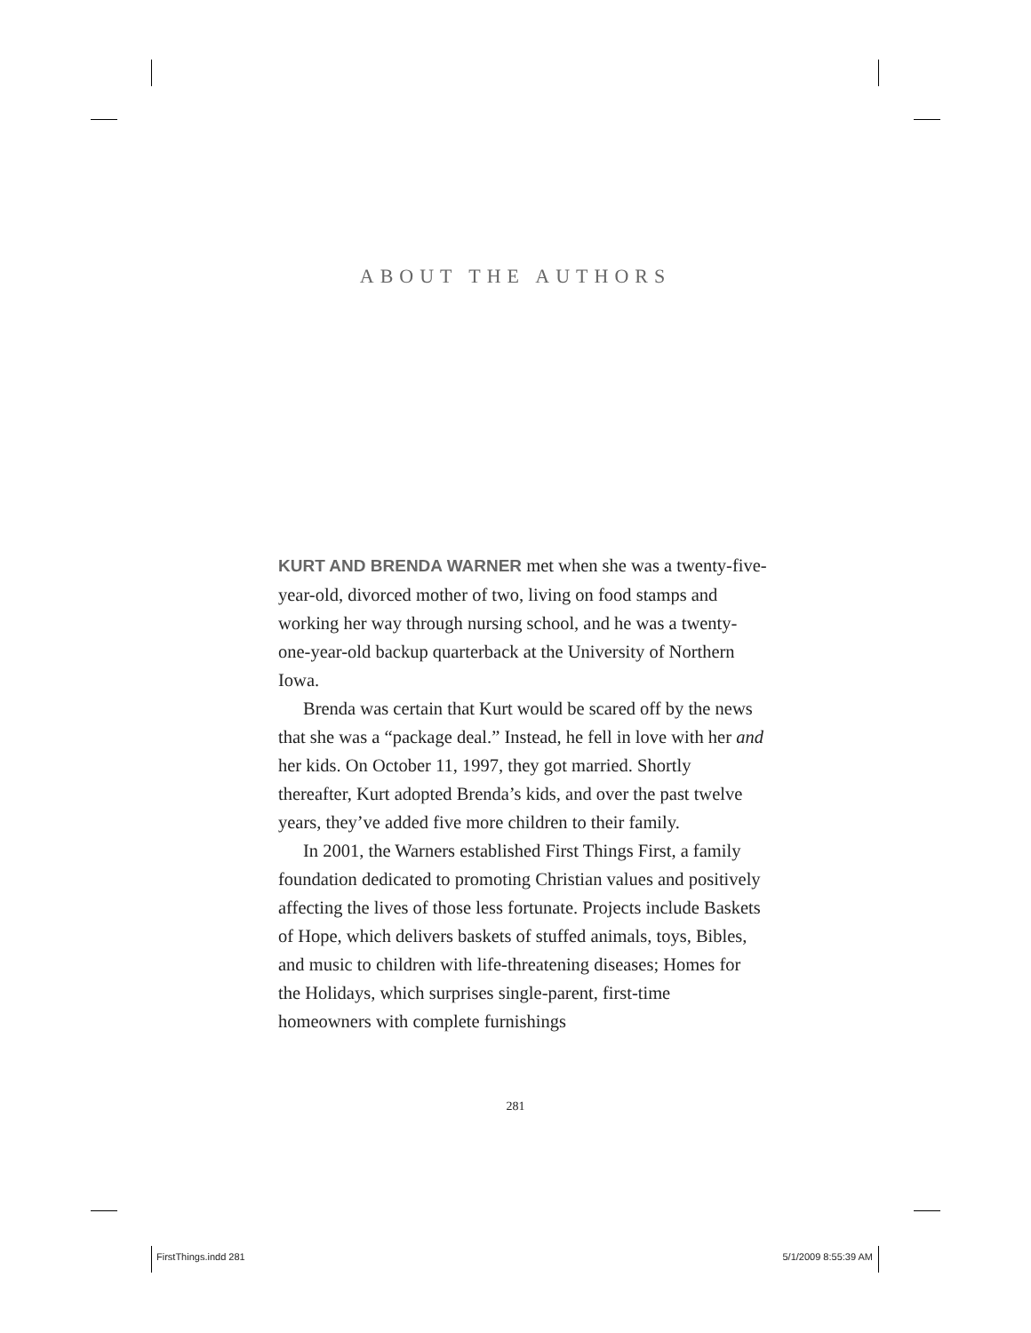ABOUT THE AUTHORS
KURT AND BRENDA WARNER met when she was a twenty-five-year-old, divorced mother of two, living on food stamps and working her way through nursing school, and he was a twenty-one-year-old backup quarterback at the University of Northern Iowa.
Brenda was certain that Kurt would be scared off by the news that she was a “package deal.” Instead, he fell in love with her and her kids. On October 11, 1997, they got married. Shortly thereafter, Kurt adopted Brenda’s kids, and over the past twelve years, they’ve added five more children to their family.
In 2001, the Warners established First Things First, a family foundation dedicated to promoting Christian values and positively affecting the lives of those less fortunate. Projects include Baskets of Hope, which delivers baskets of stuffed animals, toys, Bibles, and music to children with life-threatening diseases; Homes for the Holidays, which surprises single-parent, first-time homeowners with complete furnishings
281
FirstThings.indd 281 5/1/2009 8:55:39 AM